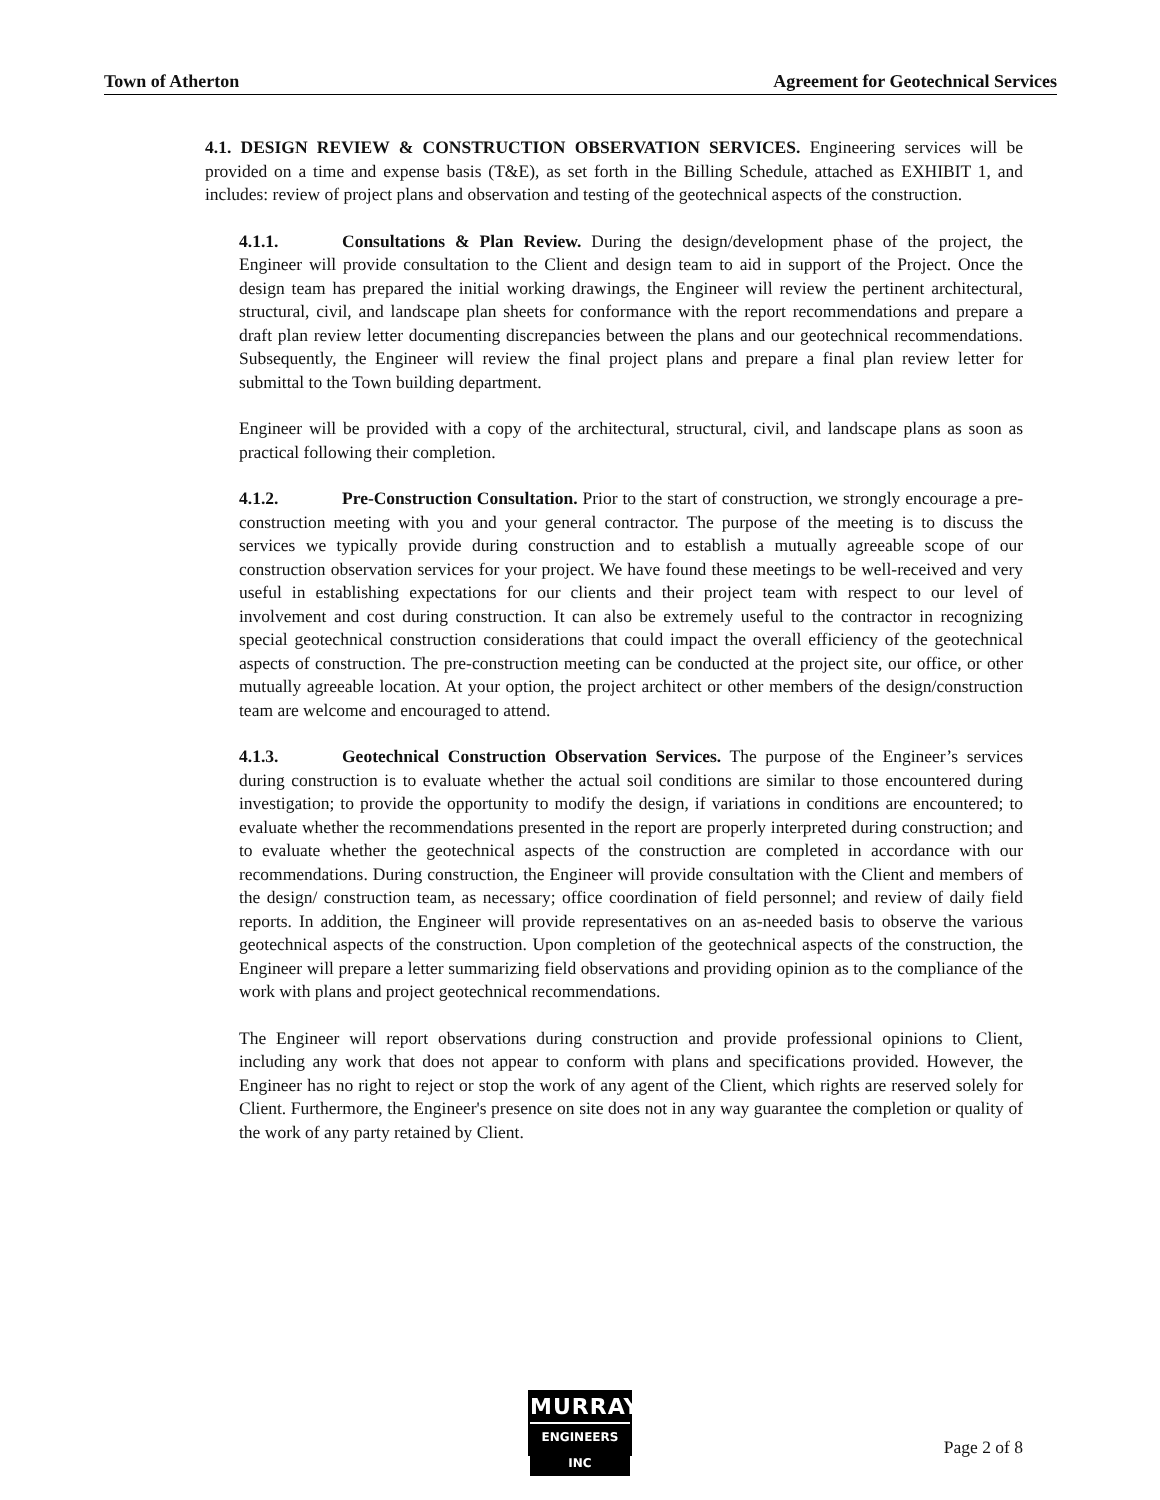Town of Atherton Agreement for Geotechnical Services
4.1. DESIGN REVIEW & CONSTRUCTION OBSERVATION SERVICES. Engineering services will be provided on a time and expense basis (T&E), as set forth in the Billing Schedule, attached as EXHIBIT 1, and includes: review of project plans and observation and testing of the geotechnical aspects of the construction.
4.1.1. Consultations & Plan Review. During the design/development phase of the project, the Engineer will provide consultation to the Client and design team to aid in support of the Project. Once the design team has prepared the initial working drawings, the Engineer will review the pertinent architectural, structural, civil, and landscape plan sheets for conformance with the report recommendations and prepare a draft plan review letter documenting discrepancies between the plans and our geotechnical recommendations. Subsequently, the Engineer will review the final project plans and prepare a final plan review letter for submittal to the Town building department.
Engineer will be provided with a copy of the architectural, structural, civil, and landscape plans as soon as practical following their completion.
4.1.2. Pre-Construction Consultation. Prior to the start of construction, we strongly encourage a pre-construction meeting with you and your general contractor. The purpose of the meeting is to discuss the services we typically provide during construction and to establish a mutually agreeable scope of our construction observation services for your project. We have found these meetings to be well-received and very useful in establishing expectations for our clients and their project team with respect to our level of involvement and cost during construction. It can also be extremely useful to the contractor in recognizing special geotechnical construction considerations that could impact the overall efficiency of the geotechnical aspects of construction. The pre-construction meeting can be conducted at the project site, our office, or other mutually agreeable location. At your option, the project architect or other members of the design/construction team are welcome and encouraged to attend.
4.1.3. Geotechnical Construction Observation Services. The purpose of the Engineer’s services during construction is to evaluate whether the actual soil conditions are similar to those encountered during investigation; to provide the opportunity to modify the design, if variations in conditions are encountered; to evaluate whether the recommendations presented in the report are properly interpreted during construction; and to evaluate whether the geotechnical aspects of the construction are completed in accordance with our recommendations. During construction, the Engineer will provide consultation with the Client and members of the design/ construction team, as necessary; office coordination of field personnel; and review of daily field reports. In addition, the Engineer will provide representatives on an as-needed basis to observe the various geotechnical aspects of the construction. Upon completion of the geotechnical aspects of the construction, the Engineer will prepare a letter summarizing field observations and providing opinion as to the compliance of the work with plans and project geotechnical recommendations.
The Engineer will report observations during construction and provide professional opinions to Client, including any work that does not appear to conform with plans and specifications provided. However, the Engineer has no right to reject or stop the work of any agent of the Client, which rights are reserved solely for Client. Furthermore, the Engineer's presence on site does not in any way guarantee the completion or quality of the work of any party retained by Client.
MURRAY
ENGINEERS INC
Page 2 of 8